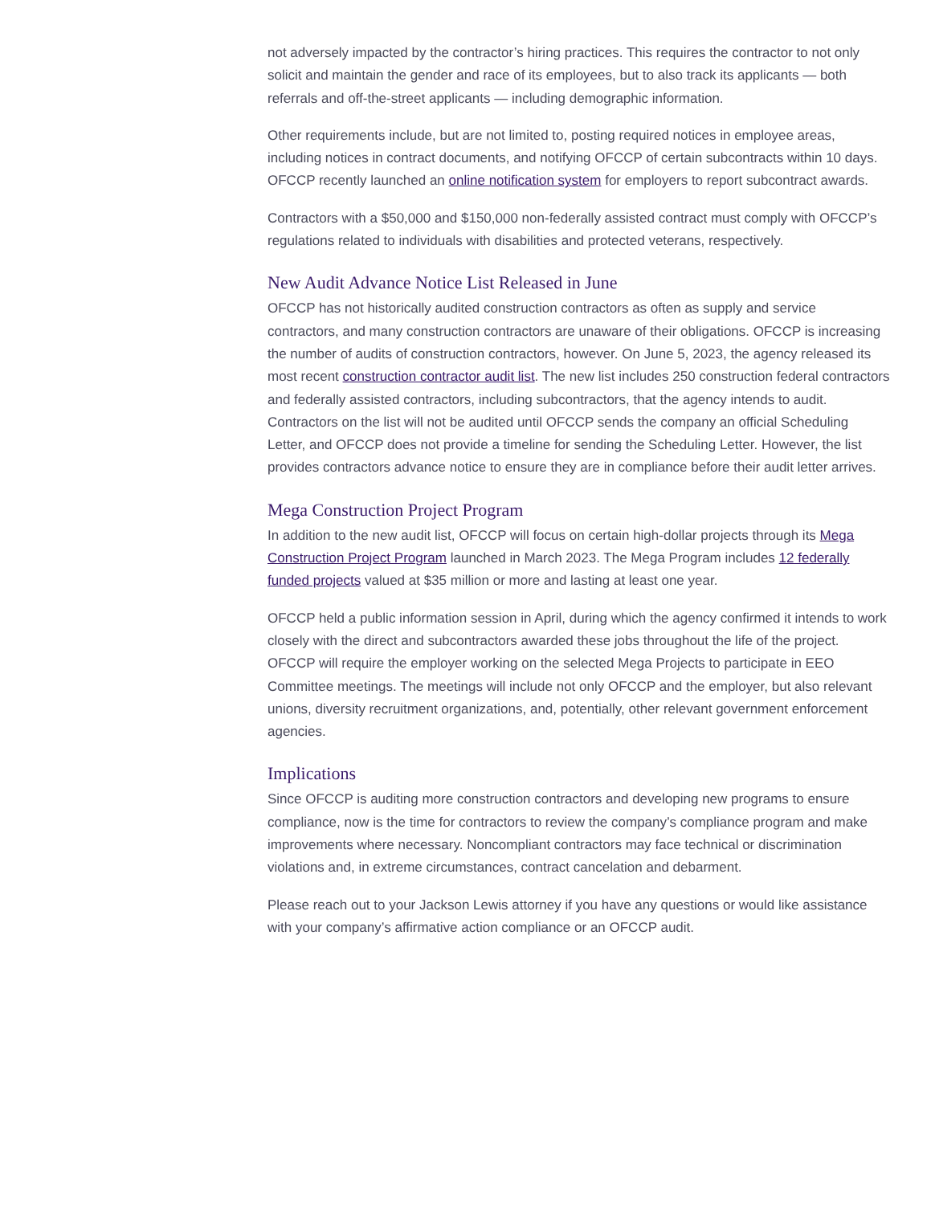not adversely impacted by the contractor’s hiring practices. This requires the contractor to not only solicit and maintain the gender and race of its employees, but to also track its applicants — both referrals and off-the-street applicants — including demographic information.
Other requirements include, but are not limited to, posting required notices in employee areas, including notices in contract documents, and notifying OFCCP of certain subcontracts within 10 days. OFCCP recently launched an online notification system for employers to report subcontract awards.
Contractors with a $50,000 and $150,000 non-federally assisted contract must comply with OFCCP’s regulations related to individuals with disabilities and protected veterans, respectively.
New Audit Advance Notice List Released in June
OFCCP has not historically audited construction contractors as often as supply and service contractors, and many construction contractors are unaware of their obligations. OFCCP is increasing the number of audits of construction contractors, however. On June 5, 2023, the agency released its most recent construction contractor audit list. The new list includes 250 construction federal contractors and federally assisted contractors, including subcontractors, that the agency intends to audit. Contractors on the list will not be audited until OFCCP sends the company an official Scheduling Letter, and OFCCP does not provide a timeline for sending the Scheduling Letter. However, the list provides contractors advance notice to ensure they are in compliance before their audit letter arrives.
Mega Construction Project Program
In addition to the new audit list, OFCCP will focus on certain high-dollar projects through its Mega Construction Project Program launched in March 2023. The Mega Program includes 12 federally funded projects valued at $35 million or more and lasting at least one year.
OFCCP held a public information session in April, during which the agency confirmed it intends to work closely with the direct and subcontractors awarded these jobs throughout the life of the project. OFCCP will require the employer working on the selected Mega Projects to participate in EEO Committee meetings. The meetings will include not only OFCCP and the employer, but also relevant unions, diversity recruitment organizations, and, potentially, other relevant government enforcement agencies.
Implications
Since OFCCP is auditing more construction contractors and developing new programs to ensure compliance, now is the time for contractors to review the company’s compliance program and make improvements where necessary. Noncompliant contractors may face technical or discrimination violations and, in extreme circumstances, contract cancelation and debarment.
Please reach out to your Jackson Lewis attorney if you have any questions or would like assistance with your company’s affirmative action compliance or an OFCCP audit.